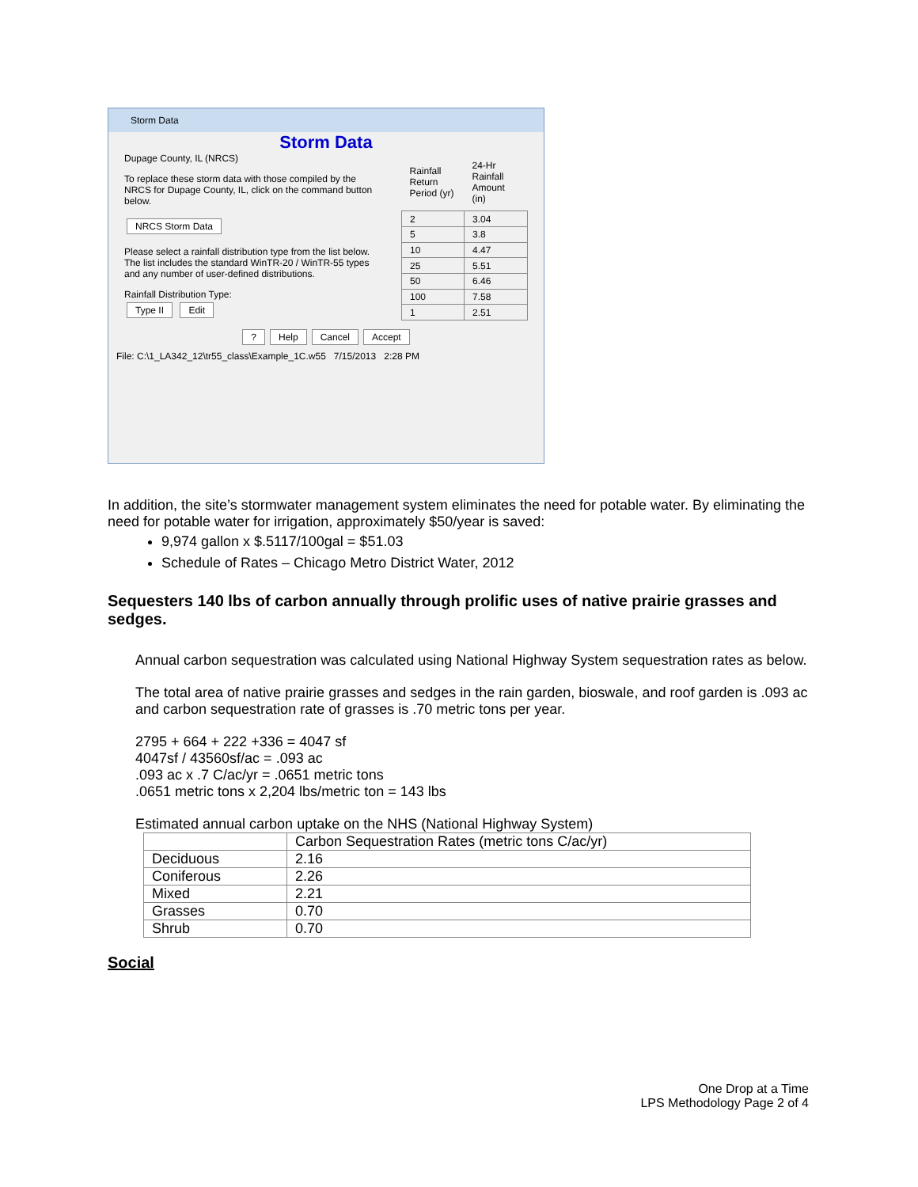Storm Data
Storm Data
Dupage County, IL (NRCS)
To replace these storm data with those compiled by the NRCS for Dupage County, IL, click on the command button below.
NRCS Storm Data
Please select a rainfall distribution type from the list below. The list includes the standard WinTR-20 / WinTR-55 types and any number of user-defined distributions.
Rainfall Distribution Type:
Type II Edit
| Rainfall Return Period (yr) | 24-Hr Rainfall Amount (in) |
| 2 | 3.04 |
| 5 | 3.8 |
| 10 | 4.47 |
| 25 | 5.51 |
| 50 | 6.46 |
| 100 | 7.58 |
| 1 | 2.51 |
? Help Cancel Accept
File: C:\1_LA342_12\tr55_class\Example_1C.w55 7/15/2013 2:28 PM
In addition, the site’s stormwater management system eliminates the need for potable water. By eliminating the need for potable water for irrigation, approximately $50/year is saved:
9,974 gallon x $.5117/100gal = $51.03
Schedule of Rates – Chicago Metro District Water, 2012
Sequesters 140 lbs of carbon annually through prolific uses of native prairie grasses and sedges.
Annual carbon sequestration was calculated using National Highway System sequestration rates as below.
The total area of native prairie grasses and sedges in the rain garden, bioswale, and roof garden is .093 ac and carbon sequestration rate of grasses is .70 metric tons per year.
2795 + 664 + 222 +336 = 4047 sf
4047sf / 43560sf/ac = .093 ac
.093 ac x .7 C/ac/yr = .0651 metric tons
.0651 metric tons x 2,204 lbs/metric ton = 143 lbs
Estimated annual carbon uptake on the NHS (National Highway System)
| | Carbon Sequestration Rates (metric tons C/ac/yr) |
| Deciduous | 2.16 |
| Coniferous | 2.26 |
| Mixed | 2.21 |
| Grasses | 0.70 |
| Shrub | 0.70 |
Social
One Drop at a Time
LPS Methodology Page 2 of 4